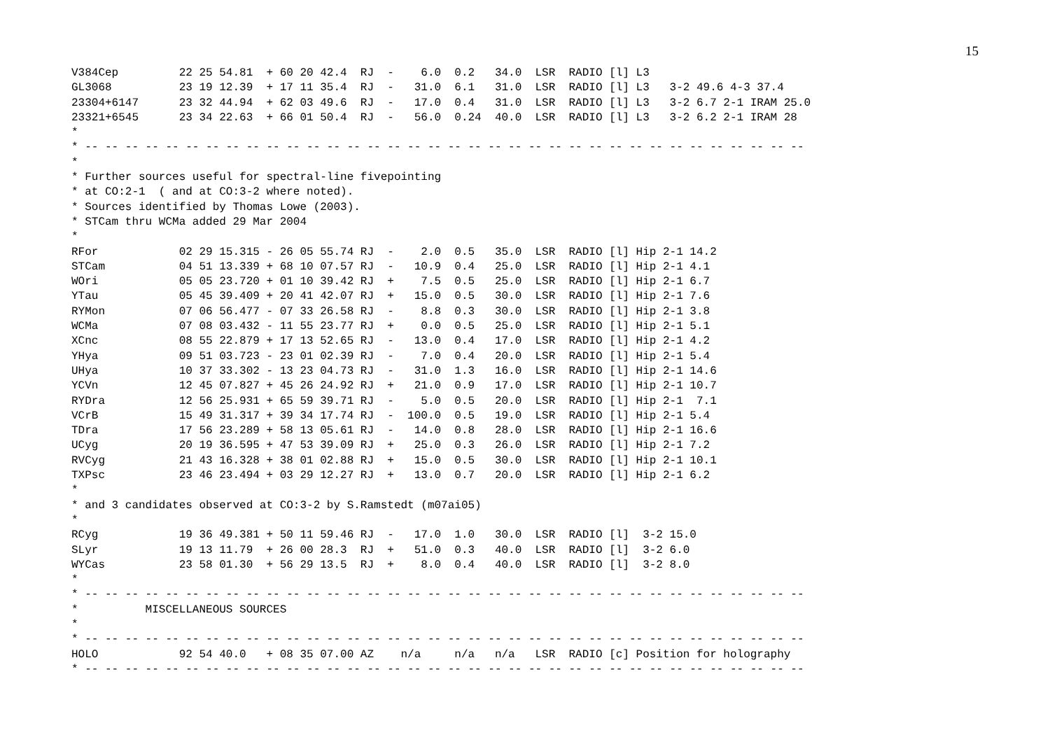15
V384Cep         22 25 54.81  + 60 20 42.4  RJ  -    6.0  0.2   34.0  LSR  RADIO [l] L3
GL3068          23 19 12.39  + 17 11 35.4  RJ  -   31.0  6.1   31.0  LSR  RADIO [l] L3   3-2 49.6 4-3 37.4
23304+6147      23 32 44.94  + 62 03 49.6  RJ  -   17.0  0.4   31.0  LSR  RADIO [l] L3   3-2 6.7 2-1 IRAM 25.0
23321+6545      23 34 22.63  + 66 01 50.4  RJ  -   56.0  0.24  40.0  LSR  RADIO [l] L3   3-2 6.2 2-1 IRAM 28
*
* -- -- -- -- -- -- -- -- -- -- -- -- -- -- -- -- -- -- -- -- -- -- -- -- -- -- -- -- -- -- -- -- -- -- -- --
*
* Further sources useful for spectral-line fivepointing
* at CO:2-1  ( and at CO:3-2 where noted).
* Sources identified by Thomas Lowe (2003).
* STCam thru WCMa added 29 Mar 2004
*
RFor            02 29 15.315 - 26 05 55.74 RJ  -    2.0  0.5   35.0  LSR  RADIO [l] Hip 2-1 14.2
STCam           04 51 13.339 + 68 10 07.57 RJ  -   10.9  0.4   25.0  LSR  RADIO [l] Hip 2-1 4.1
WOri            05 05 23.720 + 01 10 39.42 RJ  +    7.5  0.5   25.0  LSR  RADIO [l] Hip 2-1 6.7
YTau            05 45 39.409 + 20 41 42.07 RJ  +   15.0  0.5   30.0  LSR  RADIO [l] Hip 2-1 7.6
RYMon           07 06 56.477 - 07 33 26.58 RJ  -    8.8  0.3   30.0  LSR  RADIO [l] Hip 2-1 3.8
WCMa            07 08 03.432 - 11 55 23.77 RJ  +    0.0  0.5   25.0  LSR  RADIO [l] Hip 2-1 5.1
XCnc            08 55 22.879 + 17 13 52.65 RJ  -   13.0  0.4   17.0  LSR  RADIO [l] Hip 2-1 4.2
YHya            09 51 03.723 - 23 01 02.39 RJ  -    7.0  0.4   20.0  LSR  RADIO [l] Hip 2-1 5.4
UHya            10 37 33.302 - 13 23 04.73 RJ  -   31.0  1.3   16.0  LSR  RADIO [l] Hip 2-1 14.6
YCVn            12 45 07.827 + 45 26 24.92 RJ  +   21.0  0.9   17.0  LSR  RADIO [l] Hip 2-1 10.7
RYDra           12 56 25.931 + 65 59 39.71 RJ  -    5.0  0.5   20.0  LSR  RADIO [l] Hip 2-1  7.1
VCrB            15 49 31.317 + 39 34 17.74 RJ  -  100.0  0.5   19.0  LSR  RADIO [l] Hip 2-1 5.4
TDra            17 56 23.289 + 58 13 05.61 RJ  -   14.0  0.8   28.0  LSR  RADIO [l] Hip 2-1 16.6
UCyg            20 19 36.595 + 47 53 39.09 RJ  +   25.0  0.3   26.0  LSR  RADIO [l] Hip 2-1 7.2
RVCyg           21 43 16.328 + 38 01 02.88 RJ  +   15.0  0.5   30.0  LSR  RADIO [l] Hip 2-1 10.1
TXPsc           23 46 23.494 + 03 29 12.27 RJ  +   13.0  0.7   20.0  LSR  RADIO [l] Hip 2-1 6.2
*
* and 3 candidates observed at CO:3-2 by S.Ramstedt (m07ai05)
*
RCyg            19 36 49.381 + 50 11 59.46 RJ  -   17.0  1.0   30.0  LSR  RADIO [l]  3-2 15.0
SLyr            19 13 11.79  + 26 00 28.3  RJ  +   51.0  0.3   40.0  LSR  RADIO [l]  3-2 6.0
WYCas           23 58 01.30  + 56 29 13.5  RJ  +    8.0  0.4   40.0  LSR  RADIO [l]  3-2 8.0
*
* -- -- -- -- -- -- -- -- -- -- -- -- -- -- -- -- -- -- -- -- -- -- -- -- -- -- -- -- -- -- -- -- -- -- -- --
*          MISCELLANEOUS SOURCES
*
* -- -- -- -- -- -- -- -- -- -- -- -- -- -- -- -- -- -- -- -- -- -- -- -- -- -- -- -- -- -- -- -- -- -- -- --
HOLO            92 54 40.0   + 08 35 07.00 AZ    n/a     n/a   n/a   LSR  RADIO [c] Position for holography
* -- -- -- -- -- -- -- -- -- -- -- -- -- -- -- -- -- -- -- -- -- -- -- -- -- -- -- -- -- -- -- -- -- -- -- --